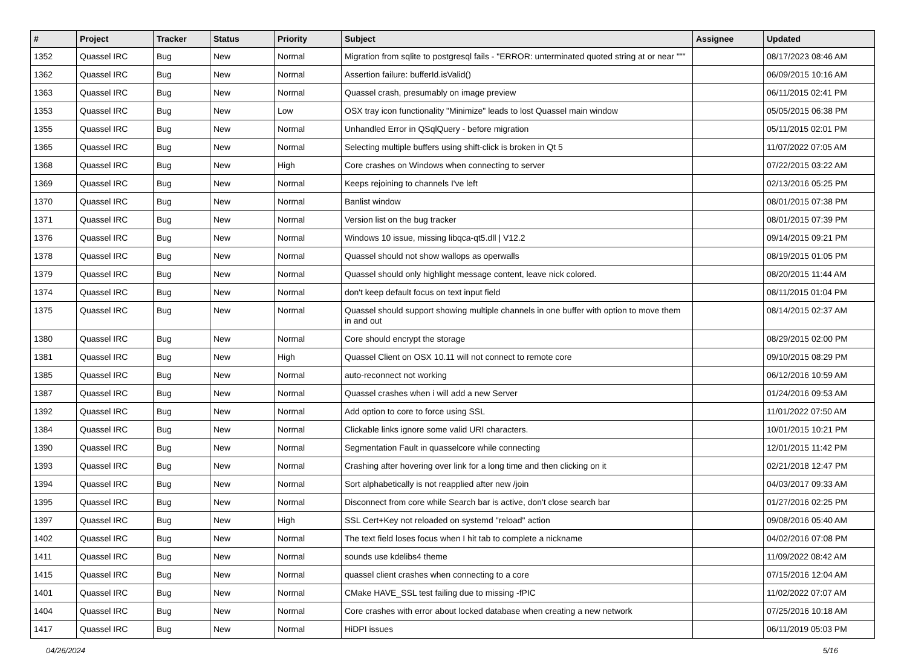| # | Project | Tracker | Status | Priority | Subject | Assignee | Updated |
| --- | --- | --- | --- | --- | --- | --- | --- |
| 1352 | Quassel IRC | Bug | New | Normal | Migration from sqlite to postgresql fails - "ERROR: unterminated quoted string at or near """ | | 08/17/2023 08:46 AM |
| 1362 | Quassel IRC | Bug | New | Normal | Assertion failure: bufferId.isValid() | | 06/09/2015 10:16 AM |
| 1363 | Quassel IRC | Bug | New | Normal | Quassel crash, presumably on image preview | | 06/11/2015 02:41 PM |
| 1353 | Quassel IRC | Bug | New | Low | OSX tray icon functionality "Minimize" leads to lost Quassel main window | | 05/05/2015 06:38 PM |
| 1355 | Quassel IRC | Bug | New | Normal | Unhandled Error in QSqlQuery - before migration | | 05/11/2015 02:01 PM |
| 1365 | Quassel IRC | Bug | New | Normal | Selecting multiple buffers using shift-click is broken in Qt 5 | | 11/07/2022 07:05 AM |
| 1368 | Quassel IRC | Bug | New | High | Core crashes on Windows when connecting to server | | 07/22/2015 03:22 AM |
| 1369 | Quassel IRC | Bug | New | Normal | Keeps rejoining to channels I've left | | 02/13/2016 05:25 PM |
| 1370 | Quassel IRC | Bug | New | Normal | Banlist window | | 08/01/2015 07:38 PM |
| 1371 | Quassel IRC | Bug | New | Normal | Version list on the bug tracker | | 08/01/2015 07:39 PM |
| 1376 | Quassel IRC | Bug | New | Normal | Windows 10 issue, missing libqca-qt5.dll / V12.2 | | 09/14/2015 09:21 PM |
| 1378 | Quassel IRC | Bug | New | Normal | Quassel should not show wallops as operwalls | | 08/19/2015 01:05 PM |
| 1379 | Quassel IRC | Bug | New | Normal | Quassel should only highlight message content, leave nick colored. | | 08/20/2015 11:44 AM |
| 1374 | Quassel IRC | Bug | New | Normal | don't keep default focus on text input field | | 08/11/2015 01:04 PM |
| 1375 | Quassel IRC | Bug | New | Normal | Quassel should support showing multiple channels in one buffer with option to move them in and out | | 08/14/2015 02:37 AM |
| 1380 | Quassel IRC | Bug | New | Normal | Core should encrypt the storage | | 08/29/2015 02:00 PM |
| 1381 | Quassel IRC | Bug | New | High | Quassel Client on OSX 10.11 will not connect to remote core | | 09/10/2015 08:29 PM |
| 1385 | Quassel IRC | Bug | New | Normal | auto-reconnect not working | | 06/12/2016 10:59 AM |
| 1387 | Quassel IRC | Bug | New | Normal | Quassel crashes when i will add a new Server | | 01/24/2016 09:53 AM |
| 1392 | Quassel IRC | Bug | New | Normal | Add option to core to force using SSL | | 11/01/2022 07:50 AM |
| 1384 | Quassel IRC | Bug | New | Normal | Clickable links ignore some valid URI characters. | | 10/01/2015 10:21 PM |
| 1390 | Quassel IRC | Bug | New | Normal | Segmentation Fault in quasselcore while connecting | | 12/01/2015 11:42 PM |
| 1393 | Quassel IRC | Bug | New | Normal | Crashing after hovering over link for a long time and then clicking on it | | 02/21/2018 12:47 PM |
| 1394 | Quassel IRC | Bug | New | Normal | Sort alphabetically is not reapplied after new /join | | 04/03/2017 09:33 AM |
| 1395 | Quassel IRC | Bug | New | Normal | Disconnect from core while Search bar is active, don't close search bar | | 01/27/2016 02:25 PM |
| 1397 | Quassel IRC | Bug | New | High | SSL Cert+Key not reloaded on systemd "reload" action | | 09/08/2016 05:40 AM |
| 1402 | Quassel IRC | Bug | New | Normal | The text field loses focus when I hit tab to complete a nickname | | 04/02/2016 07:08 PM |
| 1411 | Quassel IRC | Bug | New | Normal | sounds use kdelibs4 theme | | 11/09/2022 08:42 AM |
| 1415 | Quassel IRC | Bug | New | Normal | quassel client crashes when connecting to a core | | 07/15/2016 12:04 AM |
| 1401 | Quassel IRC | Bug | New | Normal | CMake HAVE_SSL test failing due to missing -fPIC | | 11/02/2022 07:07 AM |
| 1404 | Quassel IRC | Bug | New | Normal | Core crashes with error about locked database when creating a new network | | 07/25/2016 10:18 AM |
| 1417 | Quassel IRC | Bug | New | Normal | HiDPI issues | | 06/11/2019 05:03 PM |
04/26/2024 5/16